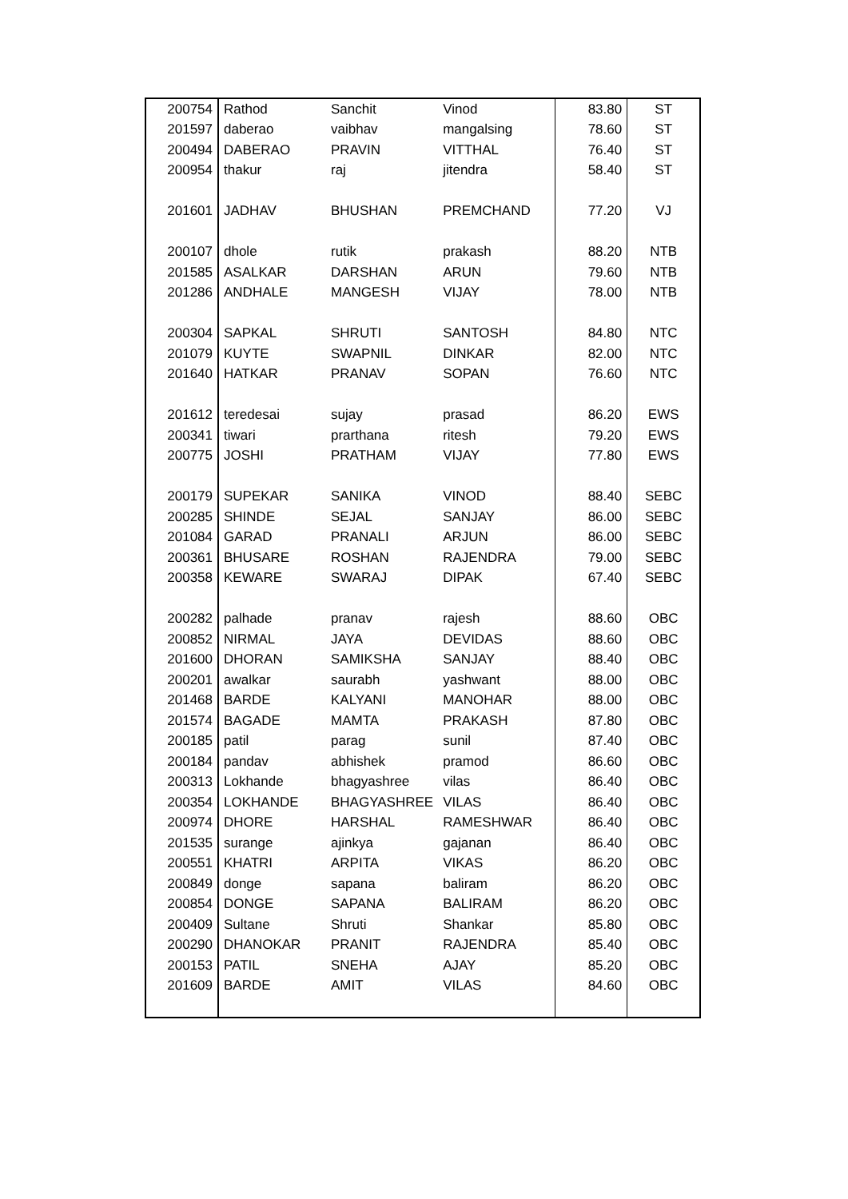| 200754 | Rathod | Sanchit | Vinod | 83.80 | ST |
| 201597 | daberao | vaibhav | mangalsing | 78.60 | ST |
| 200494 | DABERAO | PRAVIN | VITTHAL | 76.40 | ST |
| 200954 | thakur | raj | jitendra | 58.40 | ST |
| 201601 | JADHAV | BHUSHAN | PREMCHAND | 77.20 | VJ |
| 200107 | dhole | rutik | prakash | 88.20 | NTB |
| 201585 | ASALKAR | DARSHAN | ARUN | 79.60 | NTB |
| 201286 | ANDHALE | MANGESH | VIJAY | 78.00 | NTB |
| 200304 | SAPKAL | SHRUTI | SANTOSH | 84.80 | NTC |
| 201079 | KUYTE | SWAPNIL | DINKAR | 82.00 | NTC |
| 201640 | HATKAR | PRANAV | SOPAN | 76.60 | NTC |
| 201612 | teredesai | sujay | prasad | 86.20 | EWS |
| 200341 | tiwari | prarthana | ritesh | 79.20 | EWS |
| 200775 | JOSHI | PRATHAM | VIJAY | 77.80 | EWS |
| 200179 | SUPEKAR | SANIKA | VINOD | 88.40 | SEBC |
| 200285 | SHINDE | SEJAL | SANJAY | 86.00 | SEBC |
| 201084 | GARAD | PRANALI | ARJUN | 86.00 | SEBC |
| 200361 | BHUSARE | ROSHAN | RAJENDRA | 79.00 | SEBC |
| 200358 | KEWARE | SWARAJ | DIPAK | 67.40 | SEBC |
| 200282 | palhade | pranav | rajesh | 88.60 | OBC |
| 200852 | NIRMAL | JAYA | DEVIDAS | 88.60 | OBC |
| 201600 | DHORAN | SAMIKSHA | SANJAY | 88.40 | OBC |
| 200201 | awalkar | saurabh | yashwant | 88.00 | OBC |
| 201468 | BARDE | KALYANI | MANOHAR | 88.00 | OBC |
| 201574 | BAGADE | MAMTA | PRAKASH | 87.80 | OBC |
| 200185 | patil | parag | sunil | 87.40 | OBC |
| 200184 | pandav | abhishek | pramod | 86.60 | OBC |
| 200313 | Lokhande | bhagyashree | vilas | 86.40 | OBC |
| 200354 | LOKHANDE | BHAGYASHREE | VILAS | 86.40 | OBC |
| 200974 | DHORE | HARSHAL | RAMESHWAR | 86.40 | OBC |
| 201535 | surange | ajinkya | gajanan | 86.40 | OBC |
| 200551 | KHATRI | ARPITA | VIKAS | 86.20 | OBC |
| 200849 | donge | sapana | baliram | 86.20 | OBC |
| 200854 | DONGE | SAPANA | BALIRAM | 86.20 | OBC |
| 200409 | Sultane | Shruti | Shankar | 85.80 | OBC |
| 200290 | DHANOKAR | PRANIT | RAJENDRA | 85.40 | OBC |
| 200153 | PATIL | SNEHA | AJAY | 85.20 | OBC |
| 201609 | BARDE | AMIT | VILAS | 84.60 | OBC |